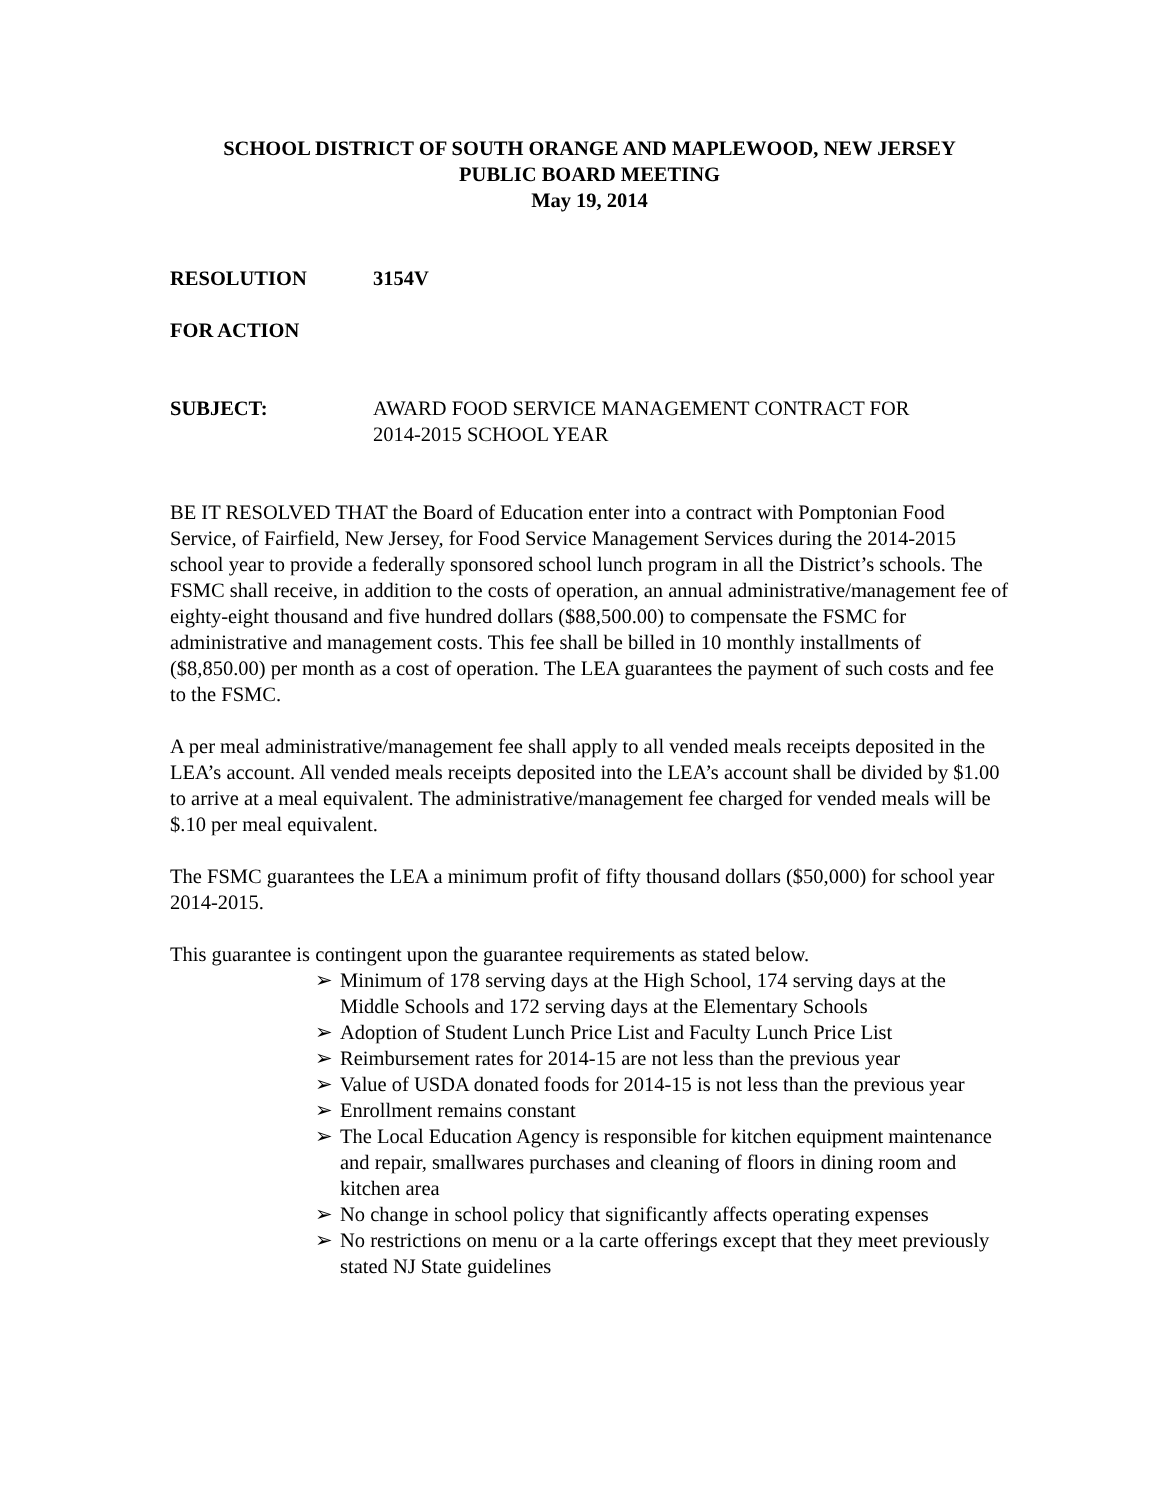SCHOOL DISTRICT OF SOUTH ORANGE AND MAPLEWOOD, NEW JERSEY
PUBLIC BOARD MEETING
May 19, 2014
RESOLUTION 3154V
FOR ACTION
SUBJECT: AWARD FOOD SERVICE MANAGEMENT CONTRACT FOR
2014-2015 SCHOOL YEAR
BE IT RESOLVED THAT the Board of Education enter into a contract with Pomptonian Food Service, of Fairfield, New Jersey, for Food Service Management Services during the 2014-2015 school year to provide a federally sponsored school lunch program in all the District’s schools. The FSMC shall receive, in addition to the costs of operation, an annual administrative/management fee of eighty-eight thousand and five hundred dollars ($88,500.00) to compensate the FSMC for administrative and management costs. This fee shall be billed in 10 monthly installments of ($8,850.00) per month as a cost of operation. The LEA guarantees the payment of such costs and fee to the FSMC.
A per meal administrative/management fee shall apply to all vended meals receipts deposited in the LEA’s account. All vended meals receipts deposited into the LEA’s account shall be divided by $1.00 to arrive at a meal equivalent. The administrative/management fee charged for vended meals will be $.10 per meal equivalent.
The FSMC guarantees the LEA a minimum profit of fifty thousand dollars ($50,000) for school year 2014-2015.
This guarantee is contingent upon the guarantee requirements as stated below.
➢ Minimum of 178 serving days at the High School, 174 serving days at the Middle Schools and 172 serving days at the Elementary Schools
➢ Adoption of Student Lunch Price List and Faculty Lunch Price List
➢ Reimbursement rates for 2014-15 are not less than the previous year
➢ Value of USDA donated foods for 2014-15 is not less than the previous year
➢ Enrollment remains constant
➢ The Local Education Agency is responsible for kitchen equipment maintenance and repair, smallwares purchases and cleaning of floors in dining room and kitchen area
➢ No change in school policy that significantly affects operating expenses
➢ No restrictions on menu or a la carte offerings except that they meet previously stated NJ State guidelines